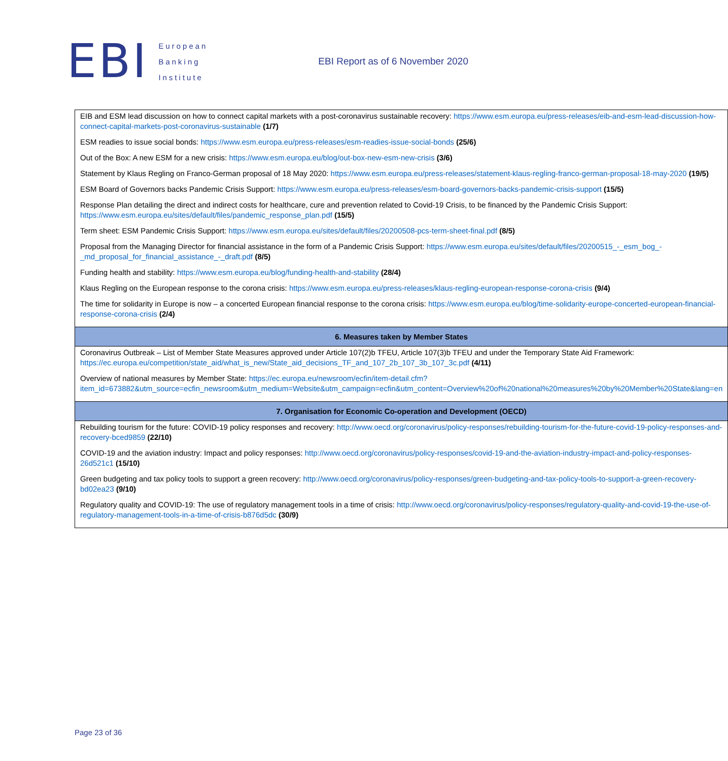EBI
European
Banking
Institute
EBI Report as of 6 November 2020
| EIB and ESM lead discussion on how to connect capital markets with a post-coronavirus sustainable recovery: https://www.esm.europa.eu/press-releases/eib-and-esm-lead-discussion-how-connect-capital-markets-post-coronavirus-sustainable (1/7) ESM readies to issue social bonds: https://www.esm.europa.eu/press-releases/esm-readies-issue-social-bonds (25/6) Out of the Box: A new ESM for a new crisis: https://www.esm.europa.eu/blog/out-box-new-esm-new-crisis (3/6) Statement by Klaus Regling on Franco-German proposal of 18 May 2020: https://www.esm.europa.eu/press-releases/statement-klaus-regling-franco-german-proposal-18-may-2020 (19/5) ESM Board of Governors backs Pandemic Crisis Support: https://www.esm.europa.eu/press-releases/esm-board-governors-backs-pandemic-crisis-support (15/5) Response Plan detailing the direct and indirect costs for healthcare, cure and prevention related to Covid-19 Crisis, to be financed by the Pandemic Crisis Support: https://www.esm.europa.eu/sites/default/files/pandemic_response_plan.pdf (15/5) Term sheet: ESM Pandemic Crisis Support: https://www.esm.europa.eu/sites/default/files/20200508-pcs-term-sheet-final.pdf (8/5) Proposal from the Managing Director for financial assistance in the form of a Pandemic Crisis Support: https://www.esm.europa.eu/sites/default/files/20200515_-_esm_bog_-_md_proposal_for_financial_assistance_-_draft.pdf (8/5) Funding health and stability: https://www.esm.europa.eu/blog/funding-health-and-stability (28/4) Klaus Regling on the European response to the corona crisis: https://www.esm.europa.eu/press-releases/klaus-regling-european-response-corona-crisis (9/4) The time for solidarity in Europe is now – a concerted European financial response to the corona crisis: https://www.esm.europa.eu/blog/time-solidarity-europe-concerted-european-financial-response-corona-crisis (2/4) |
| 6. Measures taken by Member States |
| Coronavirus Outbreak – List of Member State Measures approved under Article 107(2)b TFEU, Article 107(3)b TFEU and under the Temporary State Aid Framework: https://ec.europa.eu/competition/state_aid/what_is_new/State_aid_decisions_TF_and_107_2b_107_3b_107_3c.pdf (4/11) Overview of national measures by Member State: https://ec.europa.eu/newsroom/ecfin/item-detail.cfm?item_id=673882&utm_source=ecfin_newsroom&utm_medium=Website&utm_campaign=ecfin&utm_content=Overview%20of%20national%20measures%20by%20Member%20State&lang=en |
| 7. Organisation for Economic Co-operation and Development (OECD) |
| Rebuilding tourism for the future: COVID-19 policy responses and recovery: http://www.oecd.org/coronavirus/policy-responses/rebuilding-tourism-for-the-future-covid-19-policy-responses-and-recovery-bced9859 (22/10) COVID-19 and the aviation industry: Impact and policy responses: http://www.oecd.org/coronavirus/policy-responses/covid-19-and-the-aviation-industry-impact-and-policy-responses-26d521c1 (15/10) Green budgeting and tax policy tools to support a green recovery: http://www.oecd.org/coronavirus/policy-responses/green-budgeting-and-tax-policy-tools-to-support-a-green-recovery-bd02ea23 (9/10) Regulatory quality and COVID-19: The use of regulatory management tools in a time of crisis: http://www.oecd.org/coronavirus/policy-responses/regulatory-quality-and-covid-19-the-use-of-regulatory-management-tools-in-a-time-of-crisis-b876d5dc (30/9) |
Page 23 of 36